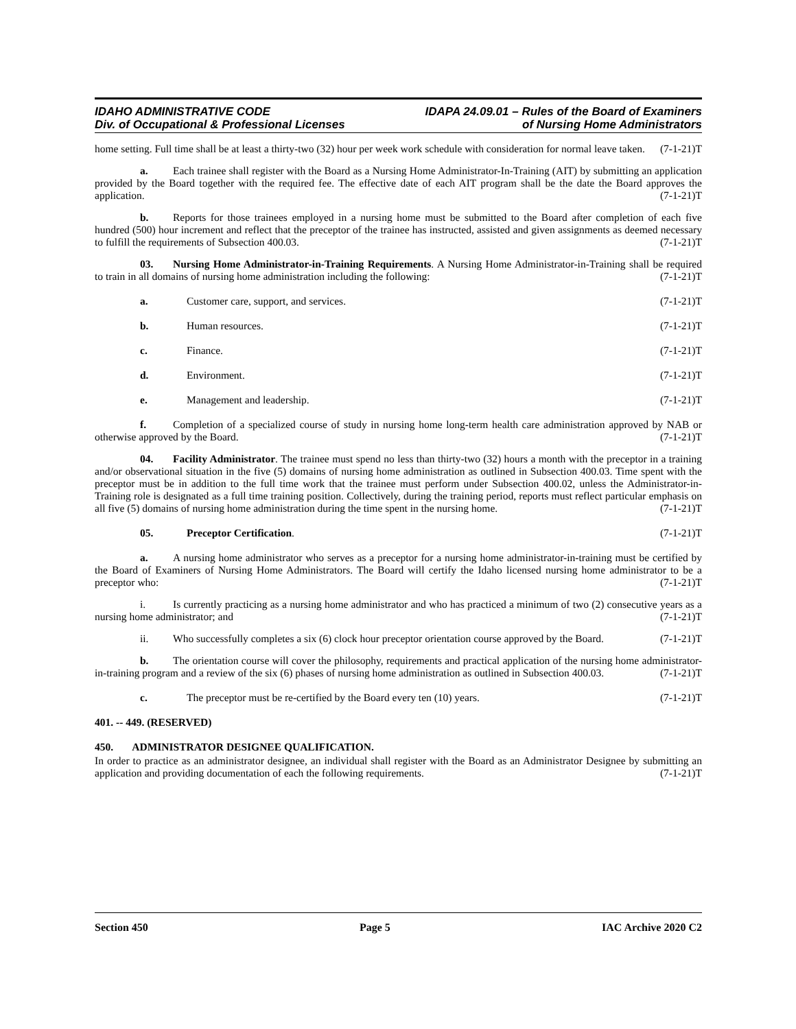IDAHO ADMINISTRATIVE CODE
Div. of Occupational & Professional Licenses
IDAPA 24.09.01 – Rules of the Board of Examiners
of Nursing Home Administrators
home setting. Full time shall be at least a thirty-two (32) hour per week work schedule with consideration for normal leave taken. (7-1-21)T
a. Each trainee shall register with the Board as a Nursing Home Administrator-In-Training (AIT) by submitting an application provided by the Board together with the required fee. The effective date of each AIT program shall be the date the Board approves the application. (7-1-21)T
b. Reports for those trainees employed in a nursing home must be submitted to the Board after completion of each five hundred (500) hour increment and reflect that the preceptor of the trainee has instructed, assisted and given assignments as deemed necessary to fulfill the requirements of Subsection 400.03. (7-1-21)T
03. Nursing Home Administrator-in-Training Requirements. A Nursing Home Administrator-in-Training shall be required to train in all domains of nursing home administration including the following: (7-1-21)T
a. Customer care, support, and services. (7-1-21)T
b. Human resources. (7-1-21)T
c. Finance. (7-1-21)T
d. Environment. (7-1-21)T
e. Management and leadership. (7-1-21)T
f. Completion of a specialized course of study in nursing home long-term health care administration approved by NAB or otherwise approved by the Board. (7-1-21)T
04. Facility Administrator. The trainee must spend no less than thirty-two (32) hours a month with the preceptor in a training and/or observational situation in the five (5) domains of nursing home administration as outlined in Subsection 400.03. Time spent with the preceptor must be in addition to the full time work that the trainee must perform under Subsection 400.02, unless the Administrator-in-Training role is designated as a full time training position. Collectively, during the training period, reports must reflect particular emphasis on all five (5) domains of nursing home administration during the time spent in the nursing home. (7-1-21)T
05. Preceptor Certification. (7-1-21)T
a. A nursing home administrator who serves as a preceptor for a nursing home administrator-in-training must be certified by the Board of Examiners of Nursing Home Administrators. The Board will certify the Idaho licensed nursing home administrator to be a preceptor who: (7-1-21)T
i. Is currently practicing as a nursing home administrator and who has practiced a minimum of two (2) consecutive years as a nursing home administrator; and (7-1-21)T
ii. Who successfully completes a six (6) clock hour preceptor orientation course approved by the Board. (7-1-21)T
b. The orientation course will cover the philosophy, requirements and practical application of the nursing home administrator-in-training program and a review of the six (6) phases of nursing home administration as outlined in Subsection 400.03. (7-1-21)T
c. The preceptor must be re-certified by the Board every ten (10) years. (7-1-21)T
401. -- 449. (RESERVED)
450. ADMINISTRATOR DESIGNEE QUALIFICATION.
In order to practice as an administrator designee, an individual shall register with the Board as an Administrator Designee by submitting an application and providing documentation of each the following requirements. (7-1-21)T
Section 450 Page 5 IAC Archive 2020 C2